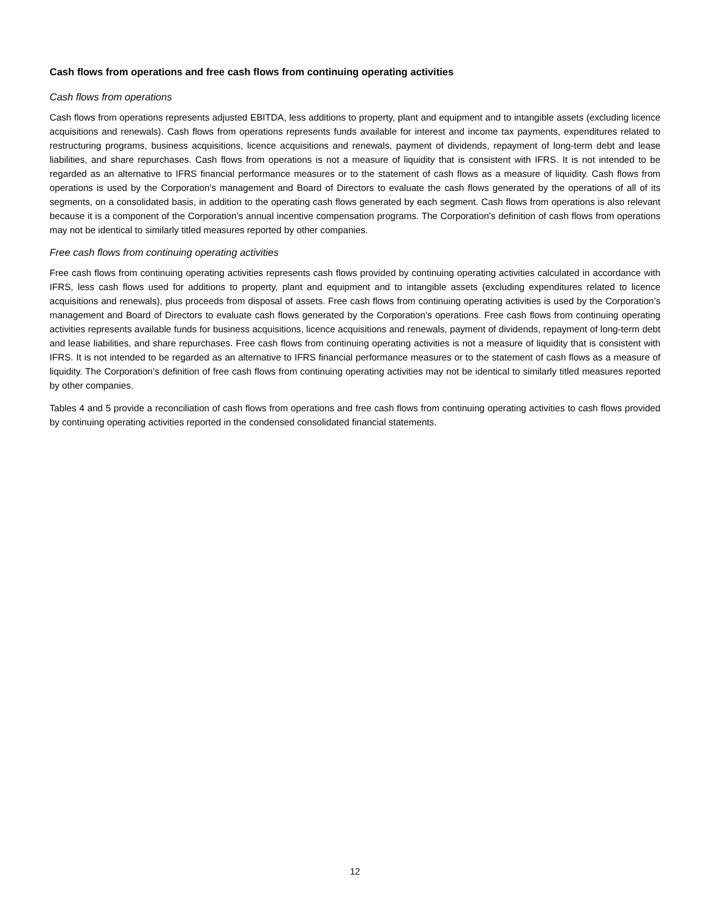Cash flows from operations and free cash flows from continuing operating activities
Cash flows from operations
Cash flows from operations represents adjusted EBITDA, less additions to property, plant and equipment and to intangible assets (excluding licence acquisitions and renewals). Cash flows from operations represents funds available for interest and income tax payments, expenditures related to restructuring programs, business acquisitions, licence acquisitions and renewals, payment of dividends, repayment of long-term debt and lease liabilities, and share repurchases. Cash flows from operations is not a measure of liquidity that is consistent with IFRS. It is not intended to be regarded as an alternative to IFRS financial performance measures or to the statement of cash flows as a measure of liquidity. Cash flows from operations is used by the Corporation’s management and Board of Directors to evaluate the cash flows generated by the operations of all of its segments, on a consolidated basis, in addition to the operating cash flows generated by each segment. Cash flows from operations is also relevant because it is a component of the Corporation’s annual incentive compensation programs. The Corporation’s definition of cash flows from operations may not be identical to similarly titled measures reported by other companies.
Free cash flows from continuing operating activities
Free cash flows from continuing operating activities represents cash flows provided by continuing operating activities calculated in accordance with IFRS, less cash flows used for additions to property, plant and equipment and to intangible assets (excluding expenditures related to licence acquisitions and renewals), plus proceeds from disposal of assets. Free cash flows from continuing operating activities is used by the Corporation’s management and Board of Directors to evaluate cash flows generated by the Corporation’s operations. Free cash flows from continuing operating activities represents available funds for business acquisitions, licence acquisitions and renewals, payment of dividends, repayment of long-term debt and lease liabilities, and share repurchases. Free cash flows from continuing operating activities is not a measure of liquidity that is consistent with IFRS. It is not intended to be regarded as an alternative to IFRS financial performance measures or to the statement of cash flows as a measure of liquidity. The Corporation’s definition of free cash flows from continuing operating activities may not be identical to similarly titled measures reported by other companies.
Tables 4 and 5 provide a reconciliation of cash flows from operations and free cash flows from continuing operating activities to cash flows provided by continuing operating activities reported in the condensed consolidated financial statements.
12